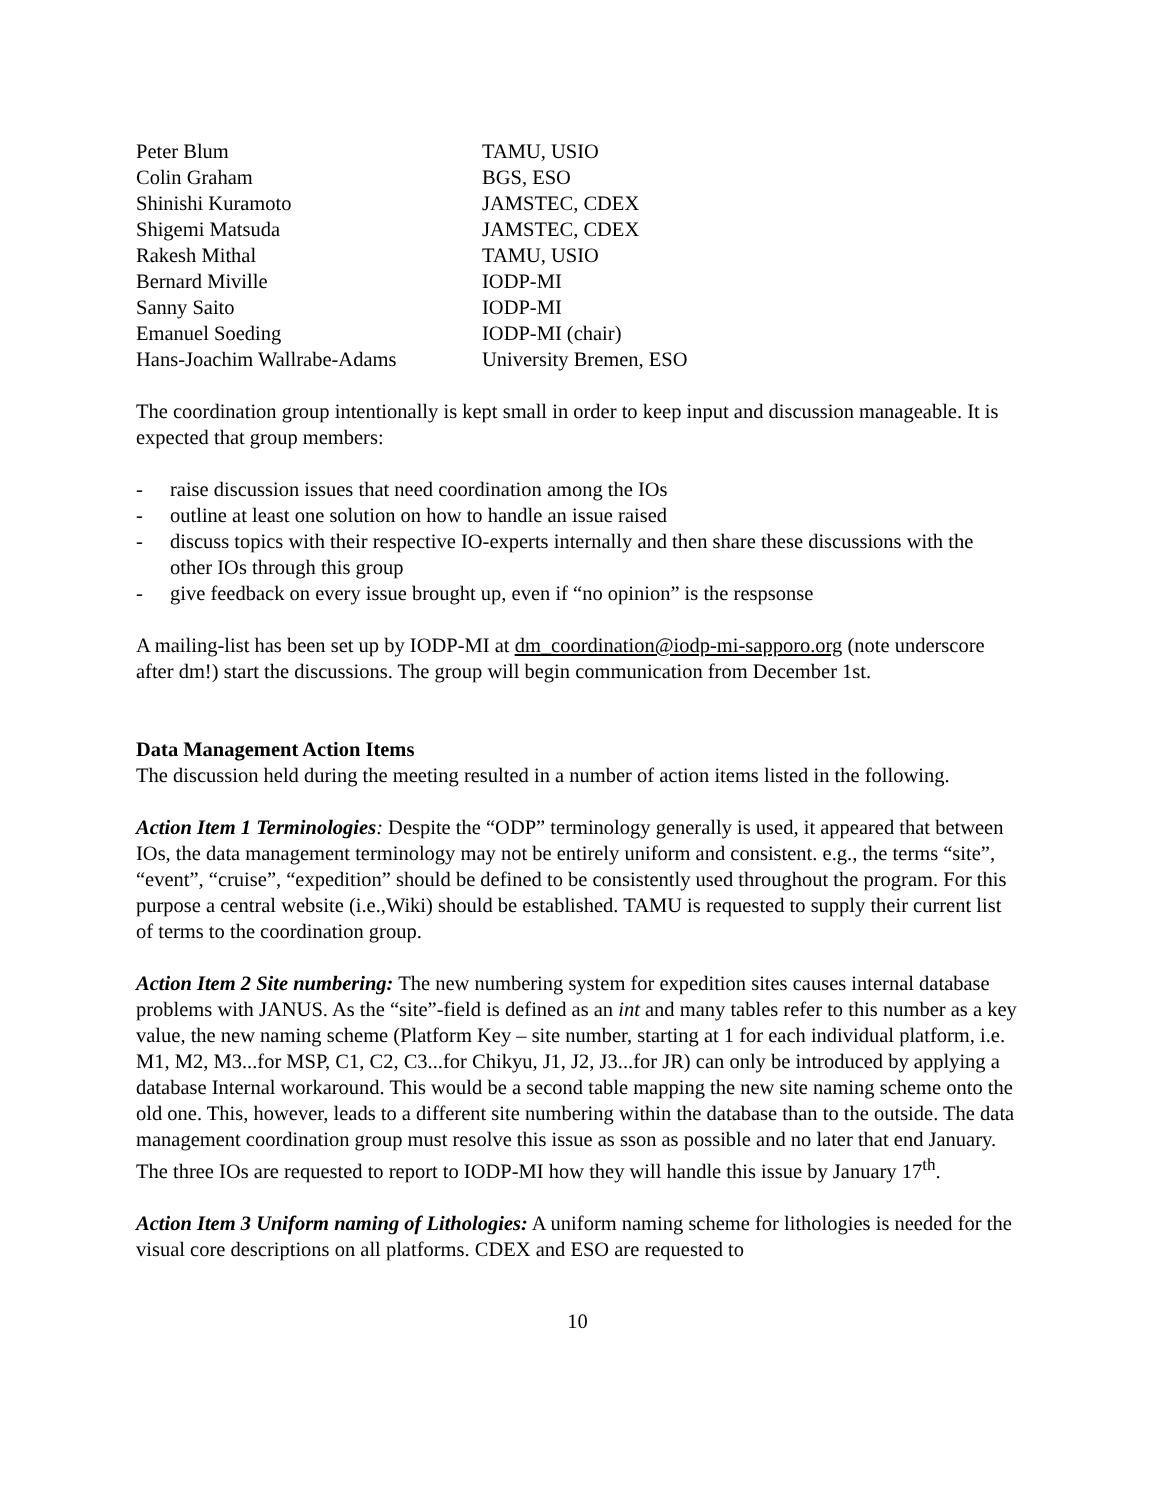| Peter Blum | TAMU, USIO |
| Colin Graham | BGS, ESO |
| Shinishi Kuramoto | JAMSTEC, CDEX |
| Shigemi Matsuda | JAMSTEC, CDEX |
| Rakesh Mithal | TAMU, USIO |
| Bernard Miville | IODP-MI |
| Sanny Saito | IODP-MI |
| Emanuel Soeding | IODP-MI (chair) |
| Hans-Joachim Wallrabe-Adams | University Bremen, ESO |
The coordination group intentionally is kept small in order to keep input and discussion manageable. It is expected that group members:
- raise discussion issues that need coordination among the IOs
- outline at least one solution on how to handle an issue raised
- discuss topics with their respective IO-experts internally and then share these discussions with the other IOs through this group
- give feedback on every issue brought up, even if “no opinion” is the respsonse
A mailing-list has been set up by IODP-MI at dm_coordination@iodp-mi-sapporo.org (note underscore after dm!) start the discussions. The group will begin communication from December 1st.
Data Management Action Items
The discussion held during the meeting resulted in a number of action items listed in the following.
Action Item 1 Terminologies: Despite the “ODP” terminology generally is used, it appeared that between IOs, the data management terminology may not be entirely uniform and consistent. e.g., the terms “site”, “event”, “cruise”, “expedition” should be defined to be consistently used throughout the program. For this purpose a central website (i.e.,Wiki) should be established. TAMU is requested to supply their current list of terms to the coordination group.
Action Item 2 Site numbering: The new numbering system for expedition sites causes internal database problems with JANUS. As the “site”-field is defined as an int and many tables refer to this number as a key value, the new naming scheme (Platform Key – site number, starting at 1 for each individual platform, i.e. M1, M2, M3...for MSP, C1, C2, C3...for Chikyu, J1, J2, J3...for JR) can only be introduced by applying a database Internal workaround. This would be a second table mapping the new site naming scheme onto the old one. This, however, leads to a different site numbering within the database than to the outside. The data management coordination group must resolve this issue as sson as possible and no later that end January. The three IOs are requested to report to IODP-MI how they will handle this issue by January 17<sup>th</sup>.
Action Item 3 Uniform naming of Lithologies: A uniform naming scheme for lithologies is needed for the visual core descriptions on all platforms. CDEX and ESO are requested to
10